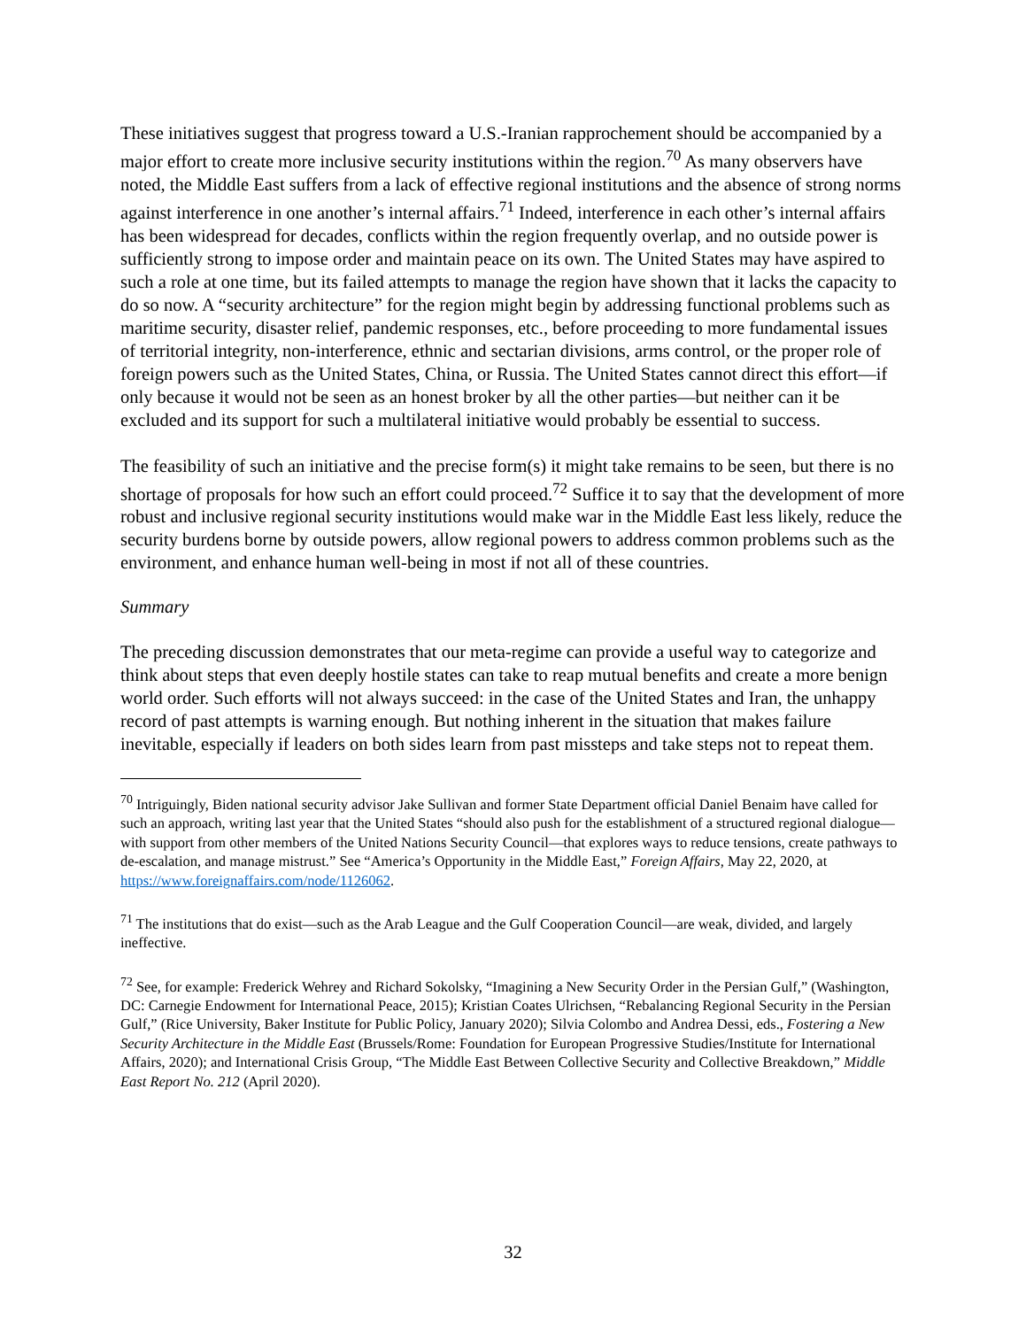These initiatives suggest that progress toward a U.S.-Iranian rapprochement should be accompanied by a major effort to create more inclusive security institutions within the region.<sup>70</sup> As many observers have noted, the Middle East suffers from a lack of effective regional institutions and the absence of strong norms against interference in one another’s internal affairs.<sup>71</sup> Indeed, interference in each other’s internal affairs has been widespread for decades, conflicts within the region frequently overlap, and no outside power is sufficiently strong to impose order and maintain peace on its own. The United States may have aspired to such a role at one time, but its failed attempts to manage the region have shown that it lacks the capacity to do so now. A “security architecture” for the region might begin by addressing functional problems such as maritime security, disaster relief, pandemic responses, etc., before proceeding to more fundamental issues of territorial integrity, non-interference, ethnic and sectarian divisions, arms control, or the proper role of foreign powers such as the United States, China, or Russia. The United States cannot direct this effort—if only because it would not be seen as an honest broker by all the other parties—but neither can it be excluded and its support for such a multilateral initiative would probably be essential to success.
The feasibility of such an initiative and the precise form(s) it might take remains to be seen, but there is no shortage of proposals for how such an effort could proceed.<sup>72</sup> Suffice it to say that the development of more robust and inclusive regional security institutions would make war in the Middle East less likely, reduce the security burdens borne by outside powers, allow regional powers to address common problems such as the environment, and enhance human well-being in most if not all of these countries.
Summary
The preceding discussion demonstrates that our meta-regime can provide a useful way to categorize and think about steps that even deeply hostile states can take to reap mutual benefits and create a more benign world order. Such efforts will not always succeed: in the case of the United States and Iran, the unhappy record of past attempts is warning enough. But nothing inherent in the situation that makes failure inevitable, especially if leaders on both sides learn from past missteps and take steps not to repeat them.
<sup>70</sup> Intriguingly, Biden national security advisor Jake Sullivan and former State Department official Daniel Benaim have called for such an approach, writing last year that the United States “should also push for the establishment of a structured regional dialogue—with support from other members of the United Nations Security Council—that explores ways to reduce tensions, create pathways to de-escalation, and manage mistrust.” See “America’s Opportunity in the Middle East,” Foreign Affairs, May 22, 2020, at https://www.foreignaffairs.com/node/1126062.
<sup>71</sup> The institutions that do exist—such as the Arab League and the Gulf Cooperation Council—are weak, divided, and largely ineffective.
<sup>72</sup> See, for example: Frederick Wehrey and Richard Sokolsky, “Imagining a New Security Order in the Persian Gulf,” (Washington, DC: Carnegie Endowment for International Peace, 2015); Kristian Coates Ulrichsen, “Rebalancing Regional Security in the Persian Gulf,” (Rice University, Baker Institute for Public Policy, January 2020); Silvia Colombo and Andrea Dessi, eds., Fostering a New Security Architecture in the Middle East (Brussels/Rome: Foundation for European Progressive Studies/Institute for International Affairs, 2020); and International Crisis Group, “The Middle East Between Collective Security and Collective Breakdown,” Middle East Report No. 212 (April 2020).
32